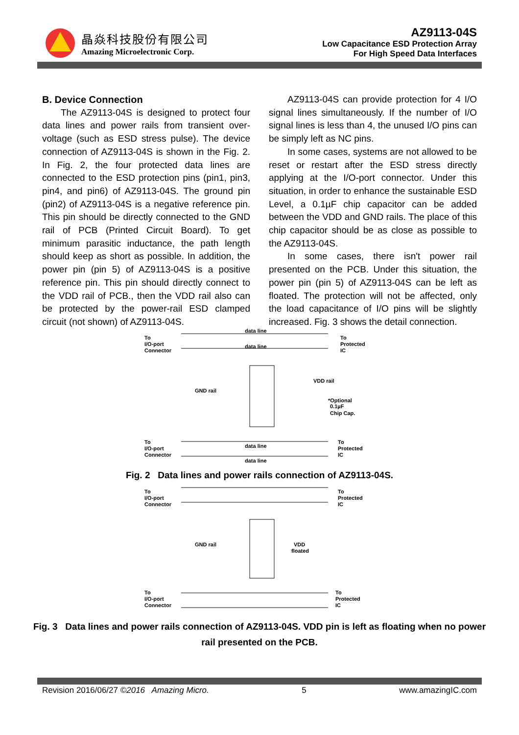晶焱科技股份有限公司
Amazing Microelectronic Corp.
AZ9113-04S
Low Capacitance ESD Protection Array
For High Speed Data Interfaces
B. Device Connection
The AZ9113-04S is designed to protect four data lines and power rails from transient over-voltage (such as ESD stress pulse). The device connection of AZ9113-04S is shown in the Fig. 2. In Fig. 2, the four protected data lines are connected to the ESD protection pins (pin1, pin3, pin4, and pin6) of AZ9113-04S. The ground pin (pin2) of AZ9113-04S is a negative reference pin. This pin should be directly connected to the GND rail of PCB (Printed Circuit Board). To get minimum parasitic inductance, the path length should keep as short as possible. In addition, the power pin (pin 5) of AZ9113-04S is a positive reference pin. This pin should directly connect to the VDD rail of PCB., then the VDD rail also can be protected by the power-rail ESD clamped circuit (not shown) of AZ9113-04S.
AZ9113-04S can provide protection for 4 I/O signal lines simultaneously. If the number of I/O signal lines is less than 4, the unused I/O pins can be simply left as NC pins.
In some cases, systems are not allowed to be reset or restart after the ESD stress directly applying at the I/O-port connector. Under this situation, in order to enhance the sustainable ESD Level, a 0.1µF chip capacitor can be added between the VDD and GND rails. The place of this chip capacitor should be as close as possible to the AZ9113-04S.
In some cases, there isn't power rail presented on the PCB. Under this situation, the power pin (pin 5) of AZ9113-04S can be left as floated. The protection will not be affected, only the load capacitance of I/O pins will be slightly increased. Fig. 3 shows the detail connection.
To
I/O-port
Connector
To
Protected
IC
data line
data line
GND rail
VDD rail
*Optional
0.1µF
Chip Cap.
To
I/O-port
Connector
To
Protected
IC
data line
data line
Fig. 2 Data lines and power rails connection of AZ9113-04S.
To
I/O-port
Connector
To
Protected
IC
GND rail
VDD
floated
To
I/O-port
Connector
To
Protected
IC
Fig. 3 Data lines and power rails connection of AZ9113-04S. VDD pin is left as floating when no power rail presented on the PCB.
Revision 2016/06/27 ©2016 Amazing Micro. 5 www.amazingIC.com